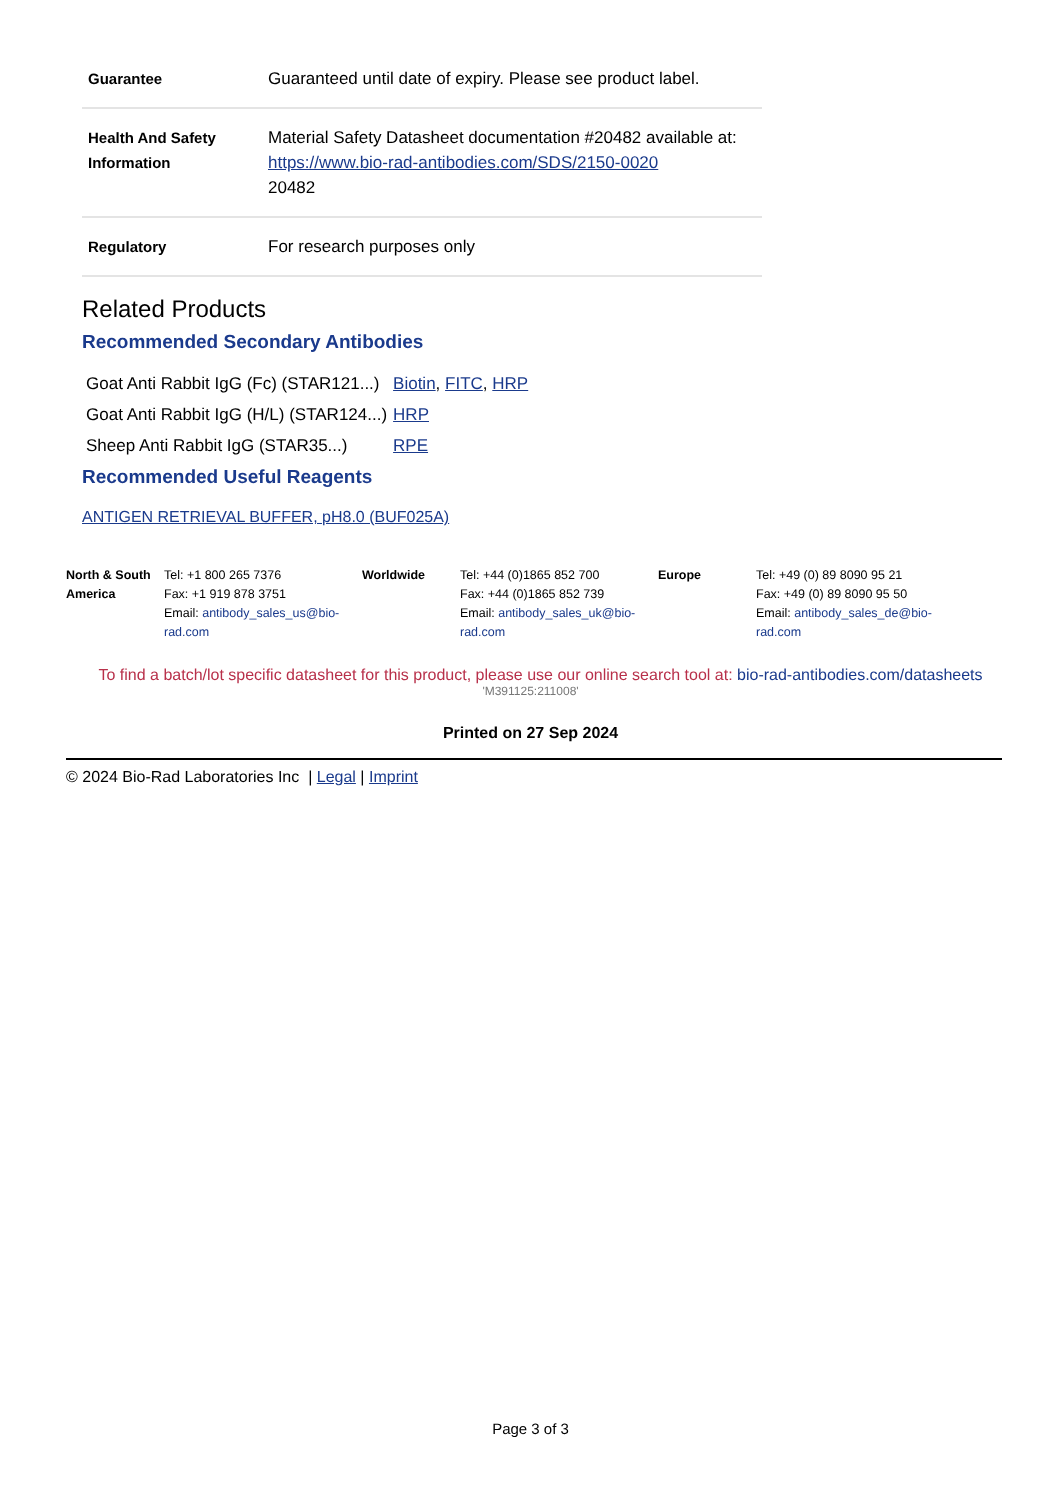| Guarantee | Guaranteed until date of expiry. Please see product label. |
| Health And Safety Information | Material Safety Datasheet documentation #20482 available at: https://www.bio-rad-antibodies.com/SDS/2150-0020 20482 |
| Regulatory | For research purposes only |
Related Products
Recommended Secondary Antibodies
| Goat Anti Rabbit IgG (Fc) (STAR121...) | Biotin , FITC , HRP |
| Goat Anti Rabbit IgG (H/L) (STAR124...) | HRP |
| Sheep Anti Rabbit IgG (STAR35...) | RPE |
Recommended Useful Reagents
ANTIGEN RETRIEVAL BUFFER, pH8.0 (BUF025A)
North & South America
Tel: +1 800 265 7376
Fax: +1 919 878 3751
Email: antibody_sales_us@bio-rad.com
Worldwide Tel: +44 (0)1865 852 700
Fax: +44 (0)1865 852 739
Email: antibody_sales_uk@bio-rad.com
Europe Tel: +49 (0) 89 8090 95 21
Fax: +49 (0) 89 8090 95 50
Email: antibody_sales_de@bio-rad.com
To find a batch/lot specific datasheet for this product, please use our online search tool at: bio-rad-antibodies.com/datasheets
'M391125:211008'
Printed on 27 Sep 2024
© 2024 Bio-Rad Laboratories Inc | Legal | Imprint
Page 3 of 3